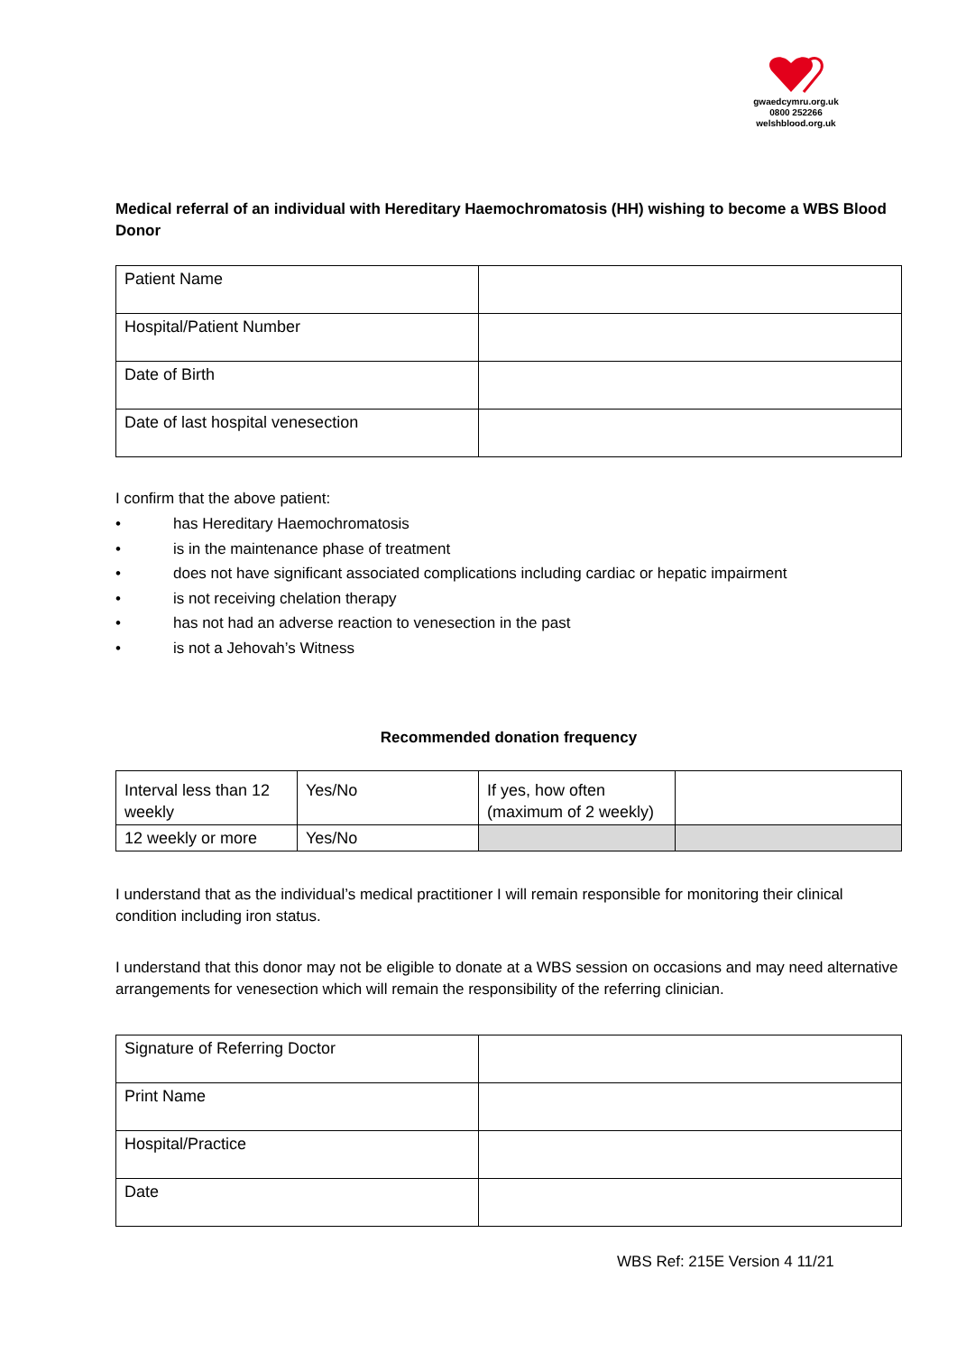gwaedcymru.org.uk
0800 252266
welshblood.org.uk
Medical referral of an individual with Hereditary Haemochromatosis (HH) wishing to become a WBS Blood Donor
| Patient Name | |
| Hospital/Patient Number | |
| Date of Birth | |
| Date of last hospital venesection | |
I confirm that the above patient:
• has Hereditary Haemochromatosis
• is in the maintenance phase of treatment
• does not have significant associated complications including cardiac or hepatic impairment
• is not receiving chelation therapy
• has not had an adverse reaction to venesection in the past
• is not a Jehovah’s Witness
Recommended donation frequency
| Interval less than 12 weekly | Yes/No | If yes, how often (maximum of 2 weekly) | |
| 12 weekly or more | Yes/No | | |
I understand that as the individual’s medical practitioner I will remain responsible for monitoring their clinical condition including iron status.
I understand that this donor may not be eligible to donate at a WBS session on occasions and may need alternative arrangements for venesection which will remain the responsibility of the referring clinician.
| Signature of Referring Doctor | |
| Print Name | |
| Hospital/Practice | |
| Date | |
WBS Ref: 215E Version 4 11/21